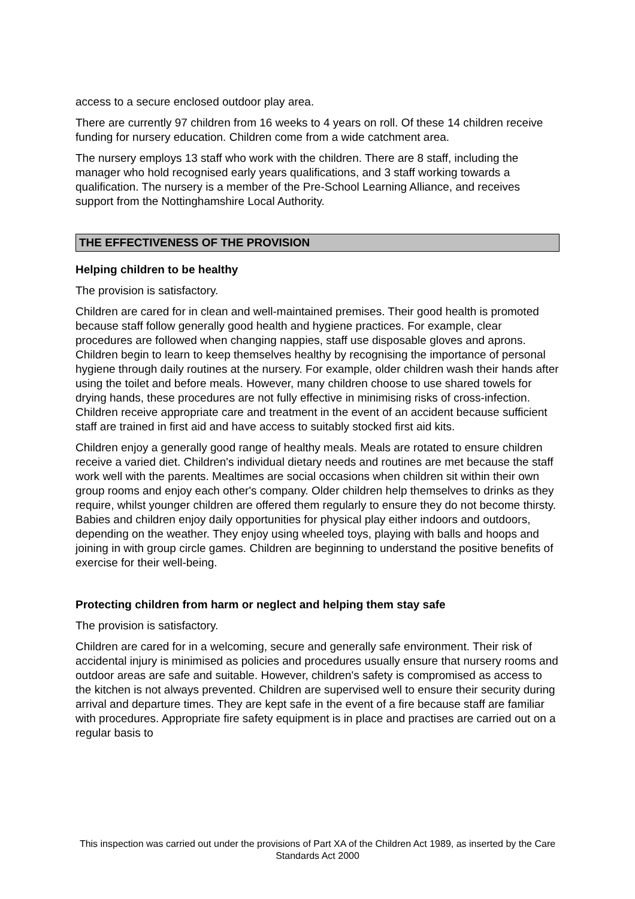access to a secure enclosed outdoor play area.
There are currently 97 children from 16 weeks to 4 years on roll. Of these 14 children receive funding for nursery education. Children come from a wide catchment area.
The nursery employs 13 staff who work with the children. There are 8 staff, including the manager who hold recognised early years qualifications, and 3 staff working towards a qualification. The nursery is a member of the Pre-School Learning Alliance, and receives support from the Nottinghamshire Local Authority.
THE EFFECTIVENESS OF THE PROVISION
Helping children to be healthy
The provision is satisfactory.
Children are cared for in clean and well-maintained premises. Their good health is promoted because staff follow generally good health and hygiene practices. For example, clear procedures are followed when changing nappies, staff use disposable gloves and aprons. Children begin to learn to keep themselves healthy by recognising the importance of personal hygiene through daily routines at the nursery. For example, older children wash their hands after using the toilet and before meals. However, many children choose to use shared towels for drying hands, these procedures are not fully effective in minimising risks of cross-infection. Children receive appropriate care and treatment in the event of an accident because sufficient staff are trained in first aid and have access to suitably stocked first aid kits.
Children enjoy a generally good range of healthy meals. Meals are rotated to ensure children receive a varied diet. Children's individual dietary needs and routines are met because the staff work well with the parents. Mealtimes are social occasions when children sit within their own group rooms and enjoy each other's company. Older children help themselves to drinks as they require, whilst younger children are offered them regularly to ensure they do not become thirsty. Babies and children enjoy daily opportunities for physical play either indoors and outdoors, depending on the weather. They enjoy using wheeled toys, playing with balls and hoops and joining in with group circle games. Children are beginning to understand the positive benefits of exercise for their well-being.
Protecting children from harm or neglect and helping them stay safe
The provision is satisfactory.
Children are cared for in a welcoming, secure and generally safe environment. Their risk of accidental injury is minimised as policies and procedures usually ensure that nursery rooms and outdoor areas are safe and suitable. However, children's safety is compromised as access to the kitchen is not always prevented. Children are supervised well to ensure their security during arrival and departure times. They are kept safe in the event of a fire because staff are familiar with procedures. Appropriate fire safety equipment is in place and practises are carried out on a regular basis to
This inspection was carried out under the provisions of Part XA of the Children Act 1989, as inserted by the Care Standards Act 2000